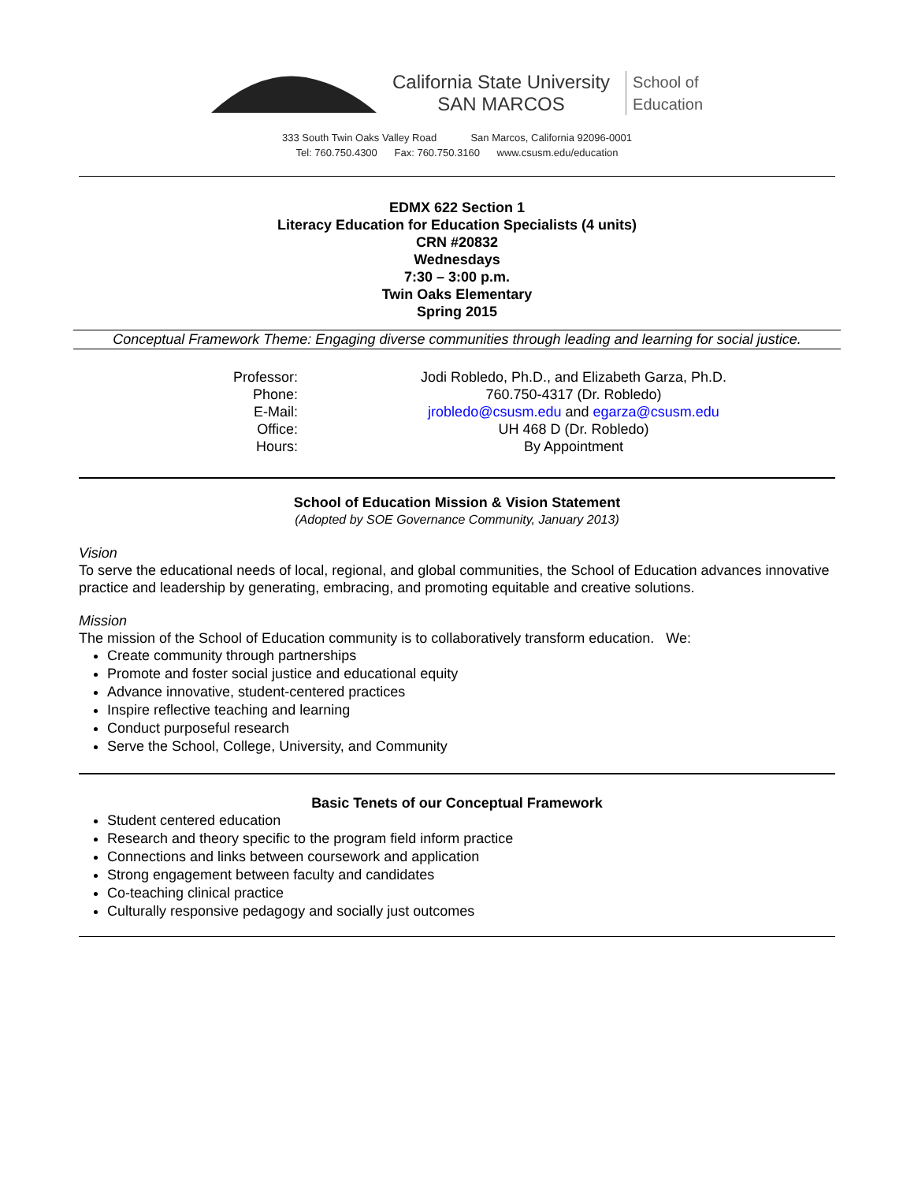California State University
SAN MARCOS
School of
Education
333 South Twin Oaks Valley Road San Marcos, California 92096-0001
Tel: 760.750.4300 Fax: 760.750.3160 www.csusm.edu/education
EDMX 622 Section 1
Literacy Education for Education Specialists (4 units)
CRN #20832
Wednesdays
7:30 – 3:00 p.m.
Twin Oaks Elementary
Spring 2015
Conceptual Framework Theme: Engaging diverse communities through leading and learning for social justice.
| Professor: | Jodi Robledo, Ph.D., and Elizabeth Garza, Ph.D. |
| Phone: | 760.750-4317 (Dr. Robledo) |
| E-Mail: | jrobledo@csusm.edu and egarza@csusm.edu |
| Office: | UH 468 D (Dr. Robledo) |
| Hours: | By Appointment |
School of Education Mission & Vision Statement
(Adopted by SOE Governance Community, January 2013)
Vision
To serve the educational needs of local, regional, and global communities, the School of Education advances innovative practice and leadership by generating, embracing, and promoting equitable and creative solutions.
Mission
The mission of the School of Education community is to collaboratively transform education. We:
Create community through partnerships
Promote and foster social justice and educational equity
Advance innovative, student-centered practices
Inspire reflective teaching and learning
Conduct purposeful research
Serve the School, College, University, and Community
Basic Tenets of our Conceptual Framework
Student centered education
Research and theory specific to the program field inform practice
Connections and links between coursework and application
Strong engagement between faculty and candidates
Co-teaching clinical practice
Culturally responsive pedagogy and socially just outcomes